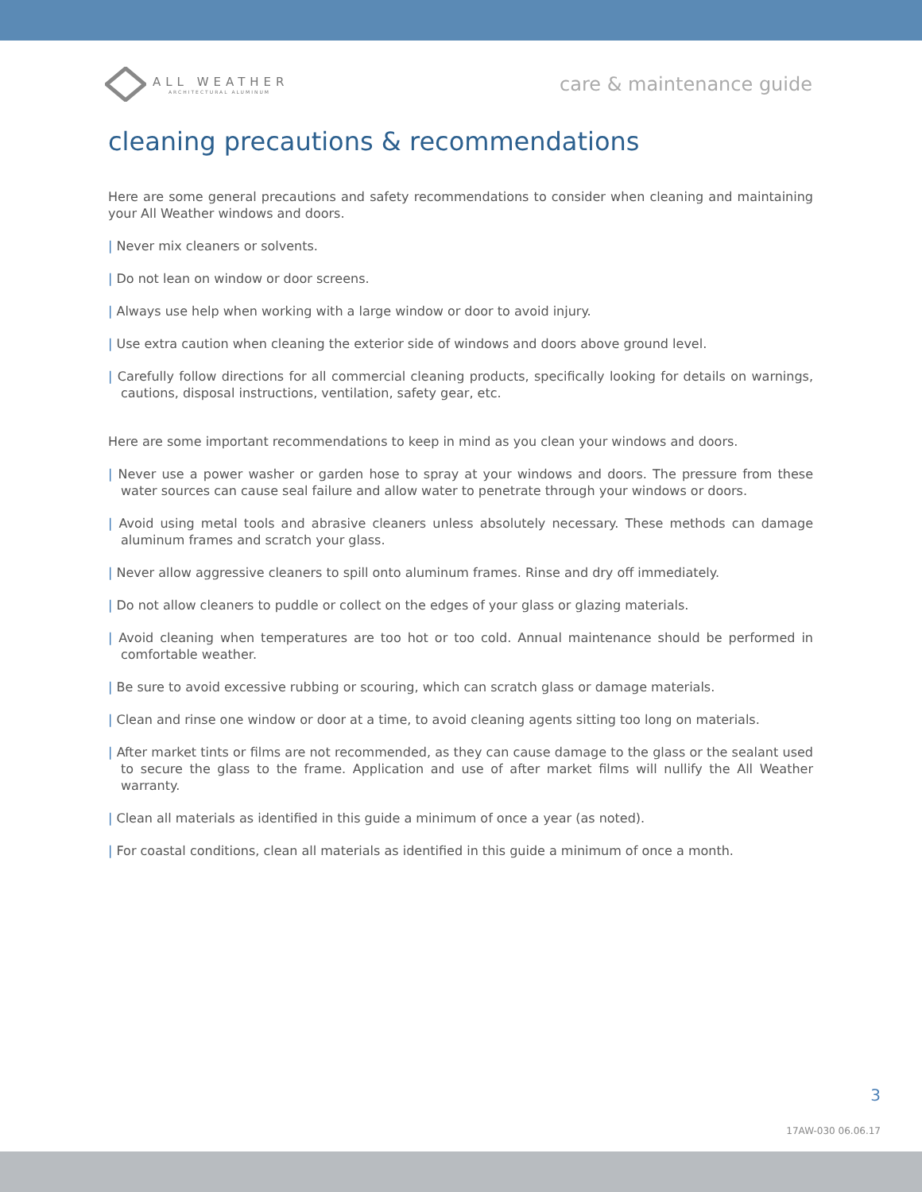ALL WEATHER
ARCHITECTURAL ALUMINUM
care & maintenance guide
cleaning precautions & recommendations
Here are some general precautions and safety recommendations to consider when cleaning and maintaining your All Weather windows and doors.
| Never mix cleaners or solvents.
| Do not lean on window or door screens.
| Always use help when working with a large window or door to avoid injury.
| Use extra caution when cleaning the exterior side of windows and doors above ground level.
| Carefully follow directions for all commercial cleaning products, specifically looking for details on warnings, cautions, disposal instructions, ventilation, safety gear, etc.
Here are some important recommendations to keep in mind as you clean your windows and doors.
| Never use a power washer or garden hose to spray at your windows and doors. The pressure from these water sources can cause seal failure and allow water to penetrate through your windows or doors.
| Avoid using metal tools and abrasive cleaners unless absolutely necessary. These methods can damage aluminum frames and scratch your glass.
| Never allow aggressive cleaners to spill onto aluminum frames. Rinse and dry off immediately.
| Do not allow cleaners to puddle or collect on the edges of your glass or glazing materials.
| Avoid cleaning when temperatures are too hot or too cold. Annual maintenance should be performed in comfortable weather.
| Be sure to avoid excessive rubbing or scouring, which can scratch glass or damage materials.
| Clean and rinse one window or door at a time, to avoid cleaning agents sitting too long on materials.
| After market tints or films are not recommended, as they can cause damage to the glass or the sealant used to secure the glass to the frame. Application and use of after market films will nullify the All Weather warranty.
| Clean all materials as identified in this guide a minimum of once a year (as noted).
| For coastal conditions, clean all materials as identified in this guide a minimum of once a month.
3
17AW-030 06.06.17